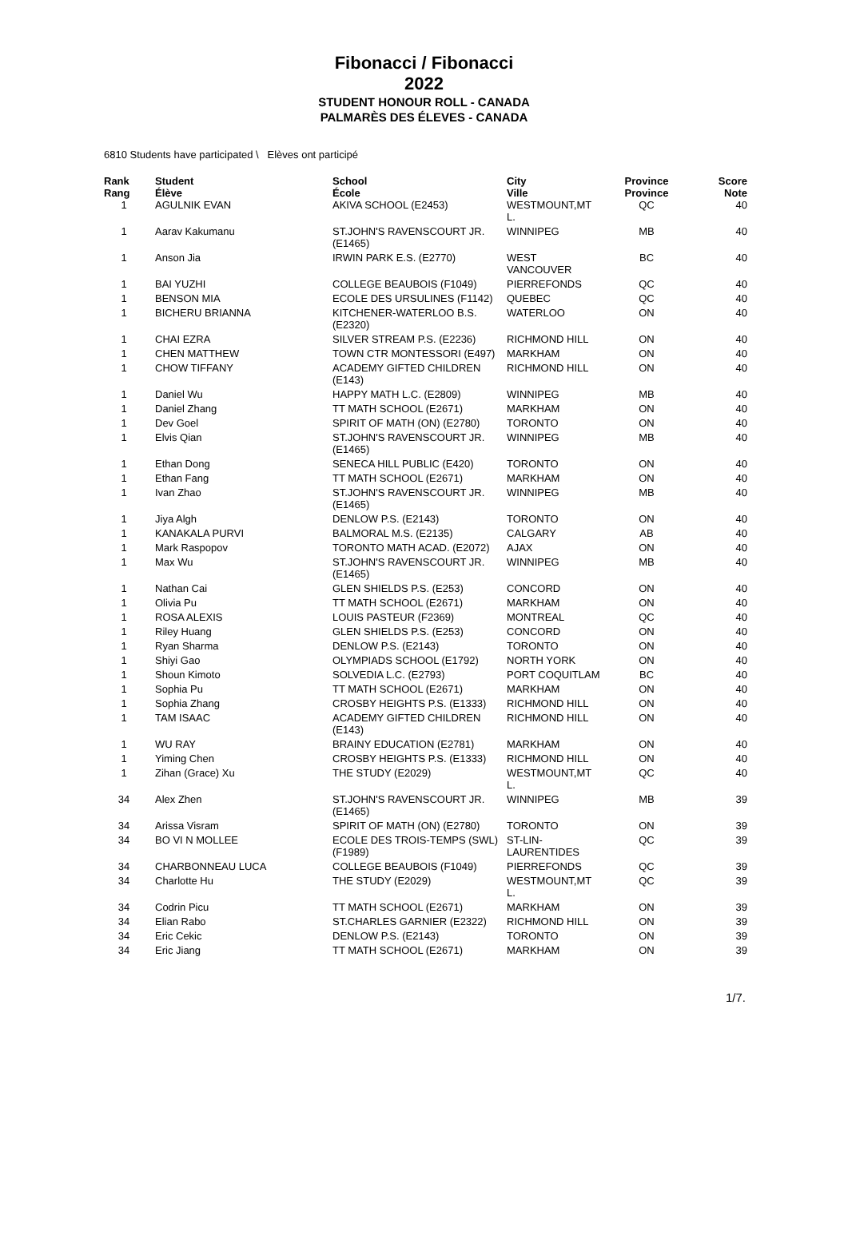Fibonacci / Fibonacci
2022
STUDENT HONOUR ROLL - CANADA
PALMARÈS DES ÉLEVES - CANADA
6810 Students have participated \ Elèves ont participé
| Rank Rang | Student Élève | School École | City Ville | Province Province | Score Note |
| --- | --- | --- | --- | --- | --- |
| 1 | AGULNIK EVAN | AKIVA SCHOOL (E2453) | WESTMOUNT,MT L. | QC | 40 |
| 1 | Aarav Kakumanu | ST.JOHN'S RAVENSCOURT JR. (E1465) | WINNIPEG | MB | 40 |
| 1 | Anson Jia | IRWIN PARK E.S. (E2770) | WEST VANCOUVER | BC | 40 |
| 1 | BAI YUZHI | COLLEGE BEAUBOIS (F1049) | PIERREFONDS | QC | 40 |
| 1 | BENSON MIA | ECOLE DES URSULINES (F1142) | QUEBEC | QC | 40 |
| 1 | BICHERU BRIANNA | KITCHENER-WATERLOO B.S. (E2320) | WATERLOO | ON | 40 |
| 1 | CHAI EZRA | SILVER STREAM P.S. (E2236) | RICHMOND HILL | ON | 40 |
| 1 | CHEN MATTHEW | TOWN CTR MONTESSORI (E497) | MARKHAM | ON | 40 |
| 1 | CHOW TIFFANY | ACADEMY GIFTED CHILDREN (E143) | RICHMOND HILL | ON | 40 |
| 1 | Daniel Wu | HAPPY MATH L.C. (E2809) | WINNIPEG | MB | 40 |
| 1 | Daniel Zhang | TT MATH SCHOOL (E2671) | MARKHAM | ON | 40 |
| 1 | Dev Goel | SPIRIT OF MATH (ON) (E2780) | TORONTO | ON | 40 |
| 1 | Elvis Qian | ST.JOHN'S RAVENSCOURT JR. (E1465) | WINNIPEG | MB | 40 |
| 1 | Ethan Dong | SENECA HILL PUBLIC (E420) | TORONTO | ON | 40 |
| 1 | Ethan Fang | TT MATH SCHOOL (E2671) | MARKHAM | ON | 40 |
| 1 | Ivan Zhao | ST.JOHN'S RAVENSCOURT JR. (E1465) | WINNIPEG | MB | 40 |
| 1 | Jiya Algh | DENLOW P.S. (E2143) | TORONTO | ON | 40 |
| 1 | KANAKALA PURVI | BALMORAL M.S. (E2135) | CALGARY | AB | 40 |
| 1 | Mark Raspopov | TORONTO MATH ACAD. (E2072) | AJAX | ON | 40 |
| 1 | Max Wu | ST.JOHN'S RAVENSCOURT JR. (E1465) | WINNIPEG | MB | 40 |
| 1 | Nathan Cai | GLEN SHIELDS P.S. (E253) | CONCORD | ON | 40 |
| 1 | Olivia Pu | TT MATH SCHOOL (E2671) | MARKHAM | ON | 40 |
| 1 | ROSA ALEXIS | LOUIS PASTEUR (F2369) | MONTREAL | QC | 40 |
| 1 | Riley Huang | GLEN SHIELDS P.S. (E253) | CONCORD | ON | 40 |
| 1 | Ryan Sharma | DENLOW P.S. (E2143) | TORONTO | ON | 40 |
| 1 | Shiyi Gao | OLYMPIADS SCHOOL (E1792) | NORTH YORK | ON | 40 |
| 1 | Shoun Kimoto | SOLVEDIA L.C. (E2793) | PORT COQUITLAM | BC | 40 |
| 1 | Sophia Pu | TT MATH SCHOOL (E2671) | MARKHAM | ON | 40 |
| 1 | Sophia Zhang | CROSBY HEIGHTS P.S. (E1333) | RICHMOND HILL | ON | 40 |
| 1 | TAM ISAAC | ACADEMY GIFTED CHILDREN (E143) | RICHMOND HILL | ON | 40 |
| 1 | WU RAY | BRAINY EDUCATION (E2781) | MARKHAM | ON | 40 |
| 1 | Yiming Chen | CROSBY HEIGHTS P.S. (E1333) | RICHMOND HILL | ON | 40 |
| 1 | Zihan (Grace) Xu | THE STUDY (E2029) | WESTMOUNT,MT L. | QC | 40 |
| 34 | Alex Zhen | ST.JOHN'S RAVENSCOURT JR. (E1465) | WINNIPEG | MB | 39 |
| 34 | Arissa Visram | SPIRIT OF MATH (ON) (E2780) | TORONTO | ON | 39 |
| 34 | BO VI N MOLLEE | ECOLE DES TROIS-TEMPS (SWL) (F1989) | ST-LIN-LAURENTIDES | QC | 39 |
| 34 | CHARBONNEAU LUCA | COLLEGE BEAUBOIS (F1049) | PIERREFONDS | QC | 39 |
| 34 | Charlotte Hu | THE STUDY (E2029) | WESTMOUNT,MT L. | QC | 39 |
| 34 | Codrin Picu | TT MATH SCHOOL (E2671) | MARKHAM | ON | 39 |
| 34 | Elian Rabo | ST.CHARLES GARNIER (E2322) | RICHMOND HILL | ON | 39 |
| 34 | Eric Cekic | DENLOW P.S. (E2143) | TORONTO | ON | 39 |
| 34 | Eric Jiang | TT MATH SCHOOL (E2671) | MARKHAM | ON | 39 |
1/7.